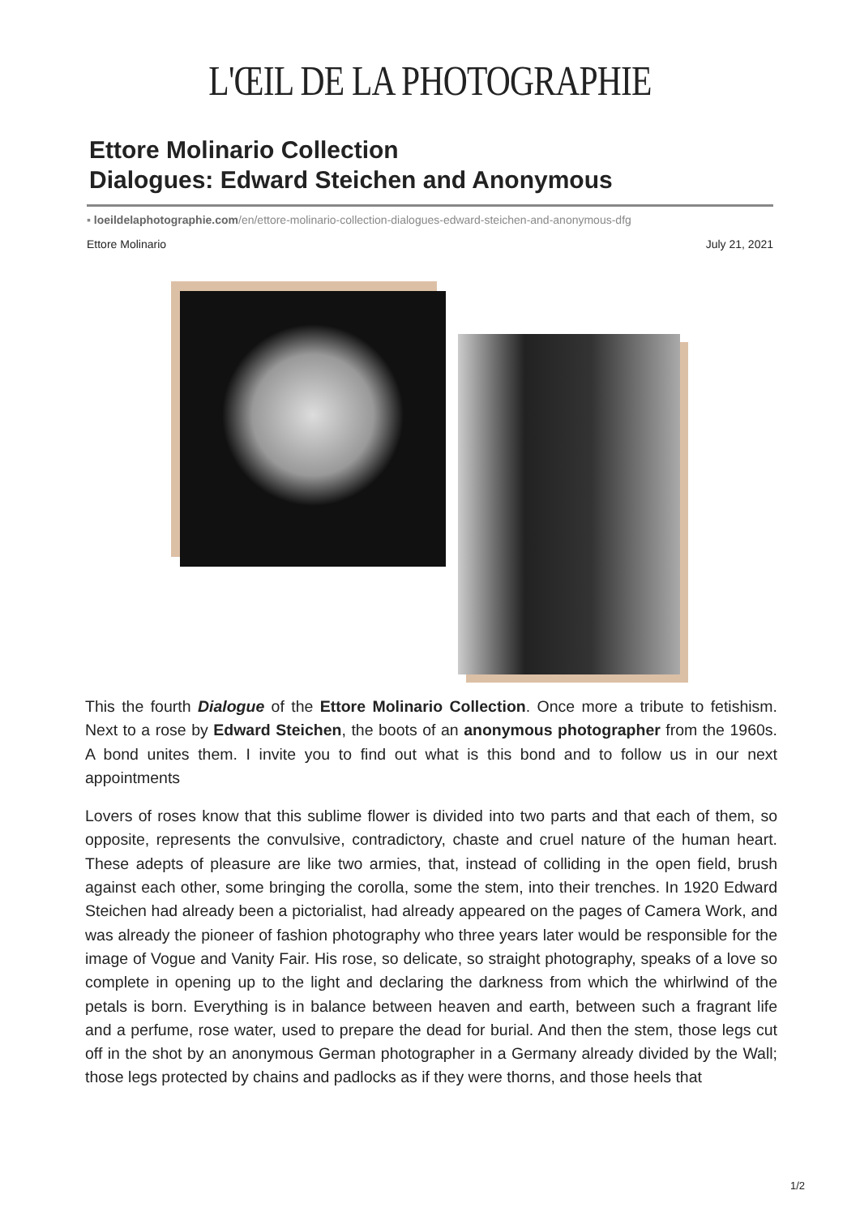L'ŒIL DE LA PHOTOGRAPHIE
Ettore Molinario Collection
Dialogues: Edward Steichen and Anonymous
▪ loeildelaphotographie.com/en/ettore-molinario-collection-dialogues-edward-steichen-and-anonymous-dfg
Ettore Molinario July 21, 2021
This the fourth Dialogue of the Ettore Molinario Collection. Once more a tribute to fetishism. Next to a rose by Edward Steichen, the boots of an anonymous photographer from the 1960s. A bond unites them. I invite you to find out what is this bond and to follow us in our next appointments
Lovers of roses know that this sublime flower is divided into two parts and that each of them, so opposite, represents the convulsive, contradictory, chaste and cruel nature of the human heart. These adepts of pleasure are like two armies, that, instead of colliding in the open field, brush against each other, some bringing the corolla, some the stem, into their trenches. In 1920 Edward Steichen had already been a pictorialist, had already appeared on the pages of Camera Work, and was already the pioneer of fashion photography who three years later would be responsible for the image of Vogue and Vanity Fair. His rose, so delicate, so straight photography, speaks of a love so complete in opening up to the light and declaring the darkness from which the whirlwind of the petals is born. Everything is in balance between heaven and earth, between such a fragrant life and a perfume, rose water, used to prepare the dead for burial. And then the stem, those legs cut off in the shot by an anonymous German photographer in a Germany already divided by the Wall; those legs protected by chains and padlocks as if they were thorns, and those heels that
1/2